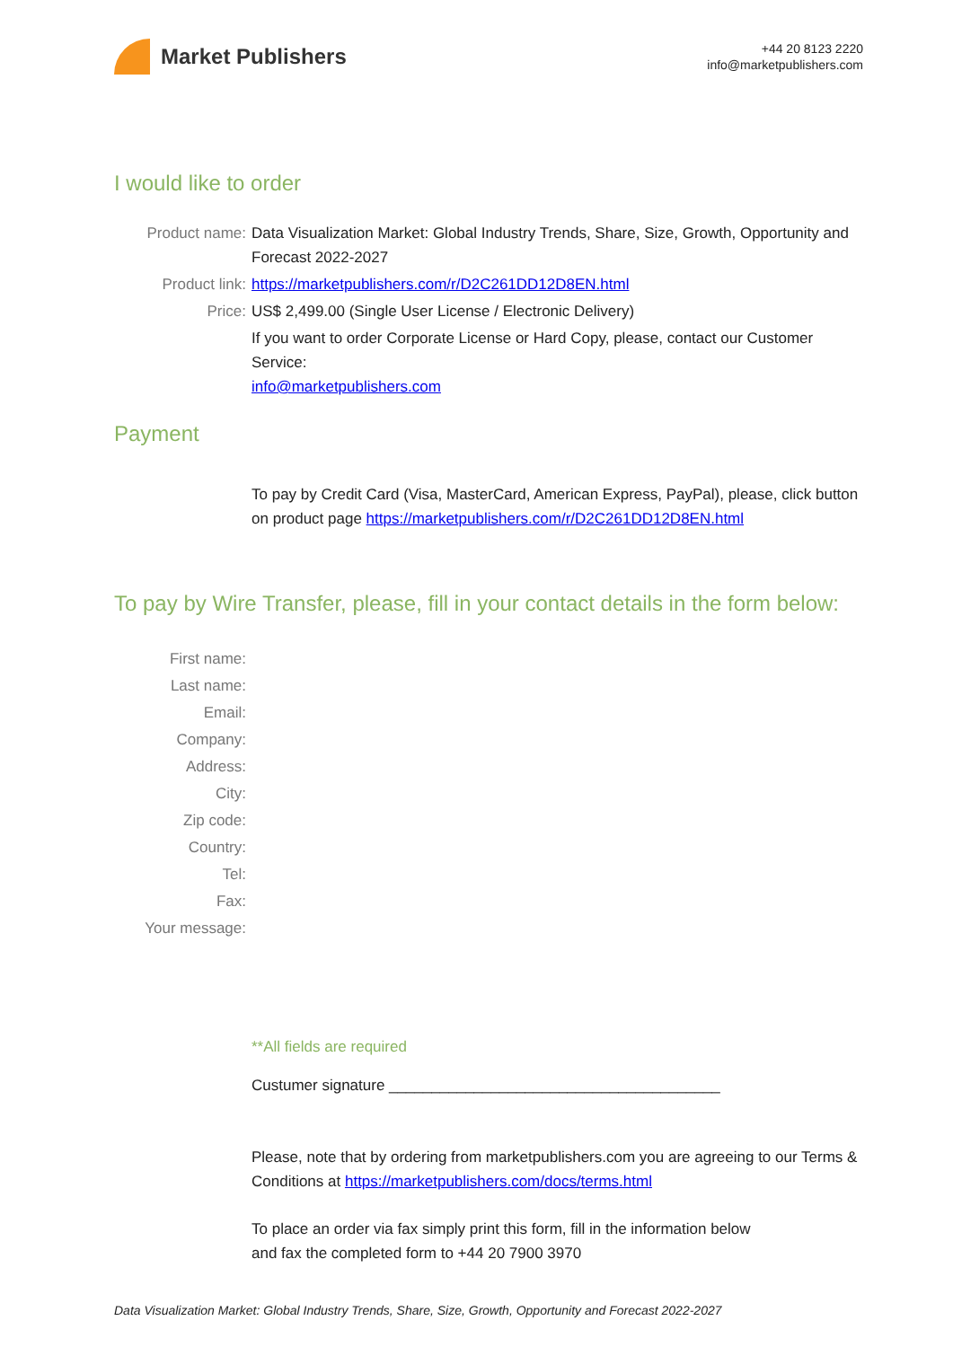Market Publishers
+44 20 8123 2220
info@marketpublishers.com
I would like to order
Product name: Data Visualization Market: Global Industry Trends, Share, Size, Growth, Opportunity and Forecast 2022-2027
Product link: https://marketpublishers.com/r/D2C261DD12D8EN.html
Price: US$ 2,499.00 (Single User License / Electronic Delivery)
If you want to order Corporate License or Hard Copy, please, contact our Customer Service:
info@marketpublishers.com
Payment
To pay by Credit Card (Visa, MasterCard, American Express, PayPal), please, click button on product page https://marketpublishers.com/r/D2C261DD12D8EN.html
To pay by Wire Transfer, please, fill in your contact details in the form below:
First name:
Last name:
Email:
Company:
Address:
City:
Zip code:
Country:
Tel:
Fax:
Your message:
**All fields are required
Custumer signature _______________________________________
Please, note that by ordering from marketpublishers.com you are agreeing to our Terms & Conditions at https://marketpublishers.com/docs/terms.html
To place an order via fax simply print this form, fill in the information below
and fax the completed form to +44 20 7900 3970
Data Visualization Market: Global Industry Trends, Share, Size, Growth, Opportunity and Forecast 2022-2027